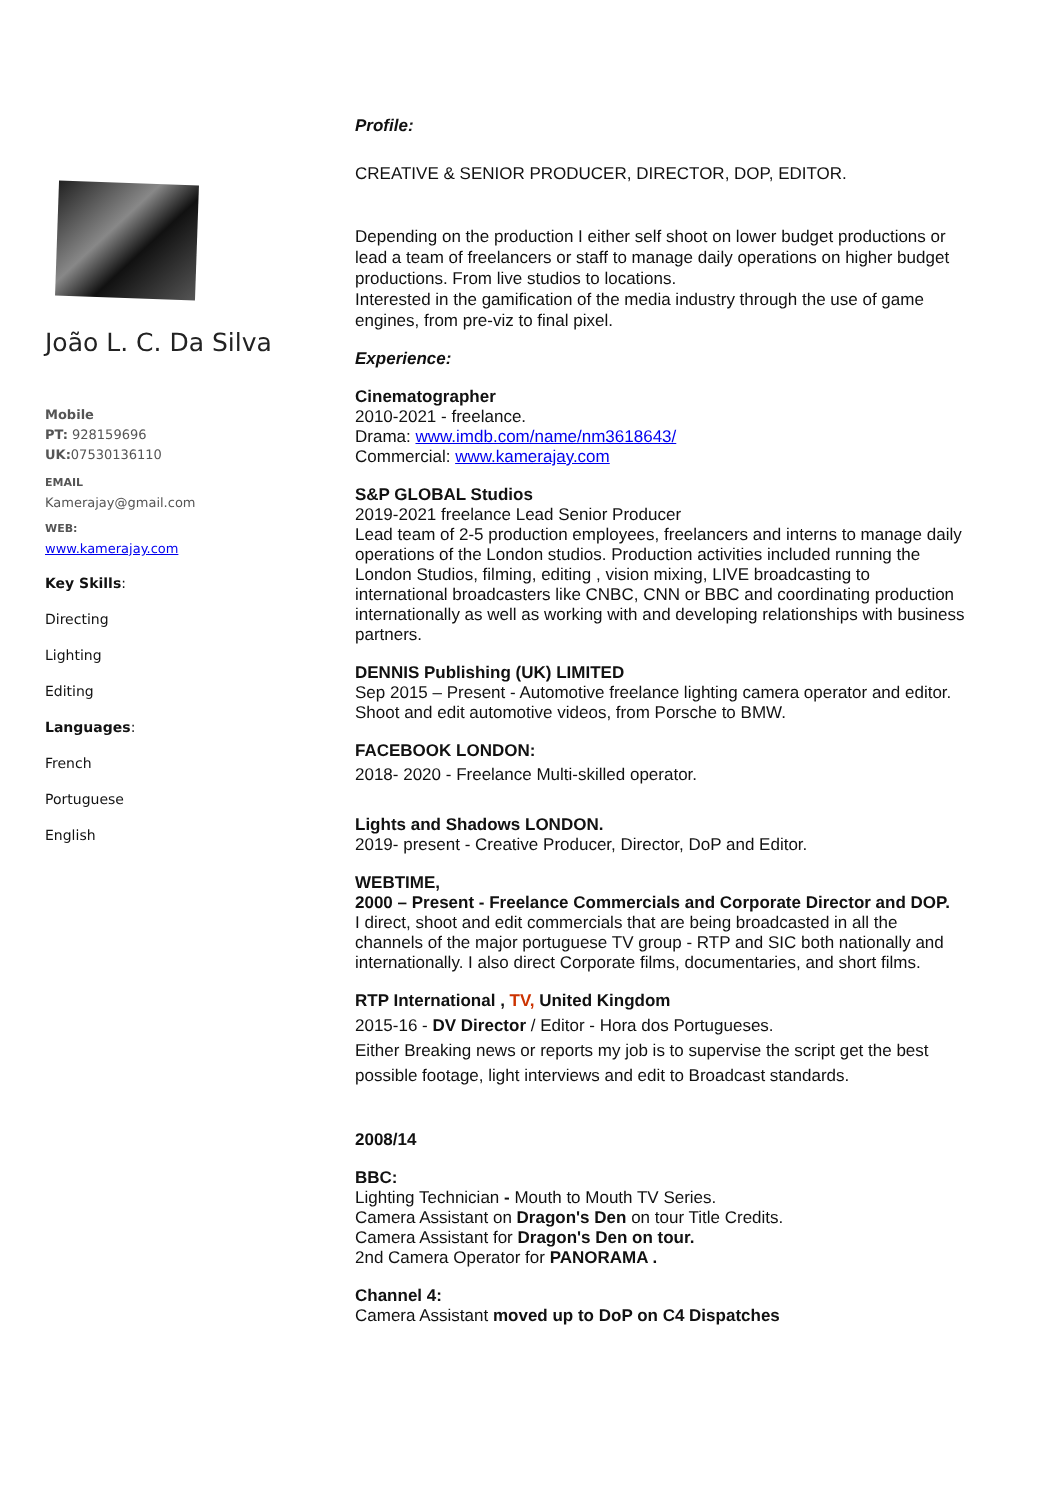João L. C. Da Silva
Mobile
PT: 928159696
UK: 07530136110
EMAIL
Kamerajay@gmail.com
WEB:
www.kamerajay.com
Key Skills:
Directing
Lighting
Editing
Languages:
French
Portuguese
English
Profile:
CREATIVE & SENIOR PRODUCER, DIRECTOR, DOP, EDITOR.
Depending on the production I either self shoot on lower budget productions or lead a team of freelancers or staff to manage daily operations on higher budget productions. From live studios to locations.
Interested in the gamification of the media industry through the use of game engines, from pre-viz to final pixel.
Experience:
Cinematographer
2010-2021 - freelance.
Drama: www.imdb.com/name/nm3618643/
Commercial: www.kamerajay.com
S&P GLOBAL Studios
2019-2021 freelance Lead Senior Producer
Lead team of 2-5 production employees, freelancers and interns to manage daily operations of the London studios. Production activities included running the London Studios, filming, editing , vision mixing, LIVE broadcasting to international broadcasters like CNBC, CNN or BBC and coordinating production internationally as well as working with and developing relationships with business partners.
DENNIS Publishing (UK) LIMITED
Sep 2015 – Present - Automotive freelance lighting camera operator and editor.
Shoot and edit automotive videos, from Porsche to BMW.
FACEBOOK LONDON:
2018- 2020 - Freelance Multi-skilled operator.
Lights and Shadows LONDON.
2019- present - Creative Producer, Director, DoP and Editor.
WEBTIME,
2000 – Present - Freelance Commercials and Corporate Director and DOP.
I direct, shoot and edit commercials that are being broadcasted in all the channels of the major portuguese TV group - RTP and SIC both nationally and internationally. I also direct Corporate films, documentaries, and short films.
RTP International , TV, United Kingdom
2015-16 - DV Director / Editor - Hora dos Portugueses.
Either Breaking news or reports my job is to supervise the script get the best possible footage, light interviews and edit to Broadcast standards.
2008/14
BBC:
Lighting Technician - Mouth to Mouth TV Series.
Camera Assistant on Dragon's Den on tour Title Credits.
Camera Assistant for Dragon's Den on tour.
2nd Camera Operator for PANORAMA .
Channel 4:
Camera Assistant moved up to DoP on C4 Dispatches